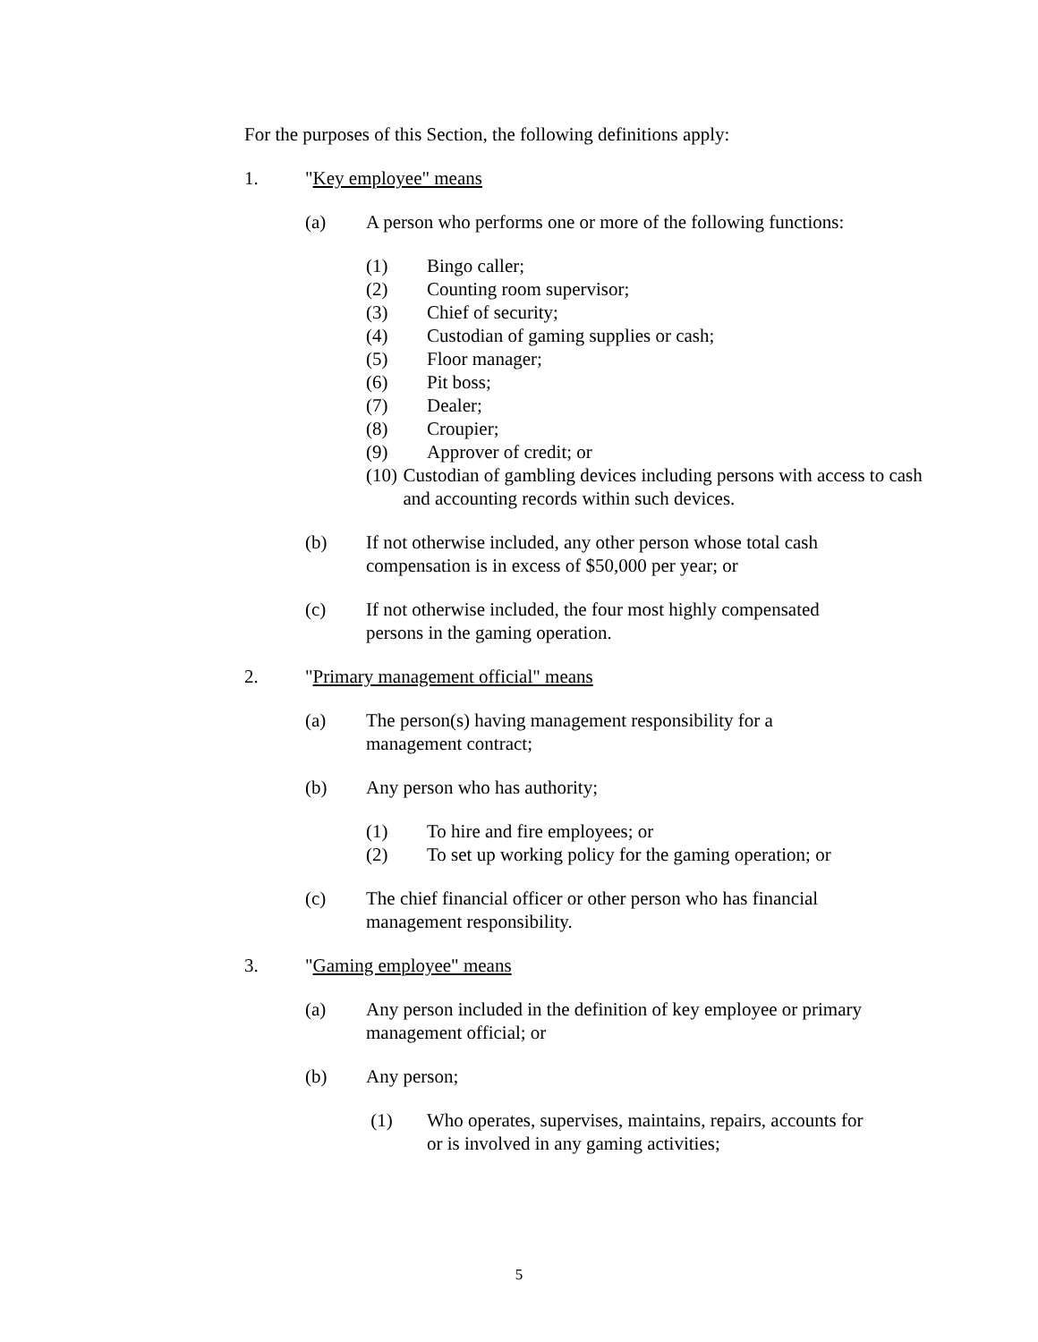For the purposes of this Section, the following definitions apply:
1. "Key employee" means
(a) A person who performs one or more of the following functions:
(1) Bingo caller;
(2) Counting room supervisor;
(3) Chief of security;
(4) Custodian of gaming supplies or cash;
(5) Floor manager;
(6) Pit boss;
(7) Dealer;
(8) Croupier;
(9) Approver of credit; or
(10) Custodian of gambling devices including persons with access to cash and accounting records within such devices.
(b) If not otherwise included, any other person whose total cash
compensation is in excess of $50,000 per year; or
(c) If not otherwise included, the four most highly compensated
persons in the gaming operation.
2. "Primary management official" means
(a) The person(s) having management responsibility for a
management contract;
(b) Any person who has authority;
(1) To hire and fire employees; or
(2) To set up working policy for the gaming operation; or
(c) The chief financial officer or other person who has financial
management responsibility.
3. "Gaming employee" means
(a) Any person included in the definition of key employee or primary
management official; or
(b) Any person;
(1) Who operates, supervises, maintains, repairs, accounts for
or is involved in any gaming activities;
5